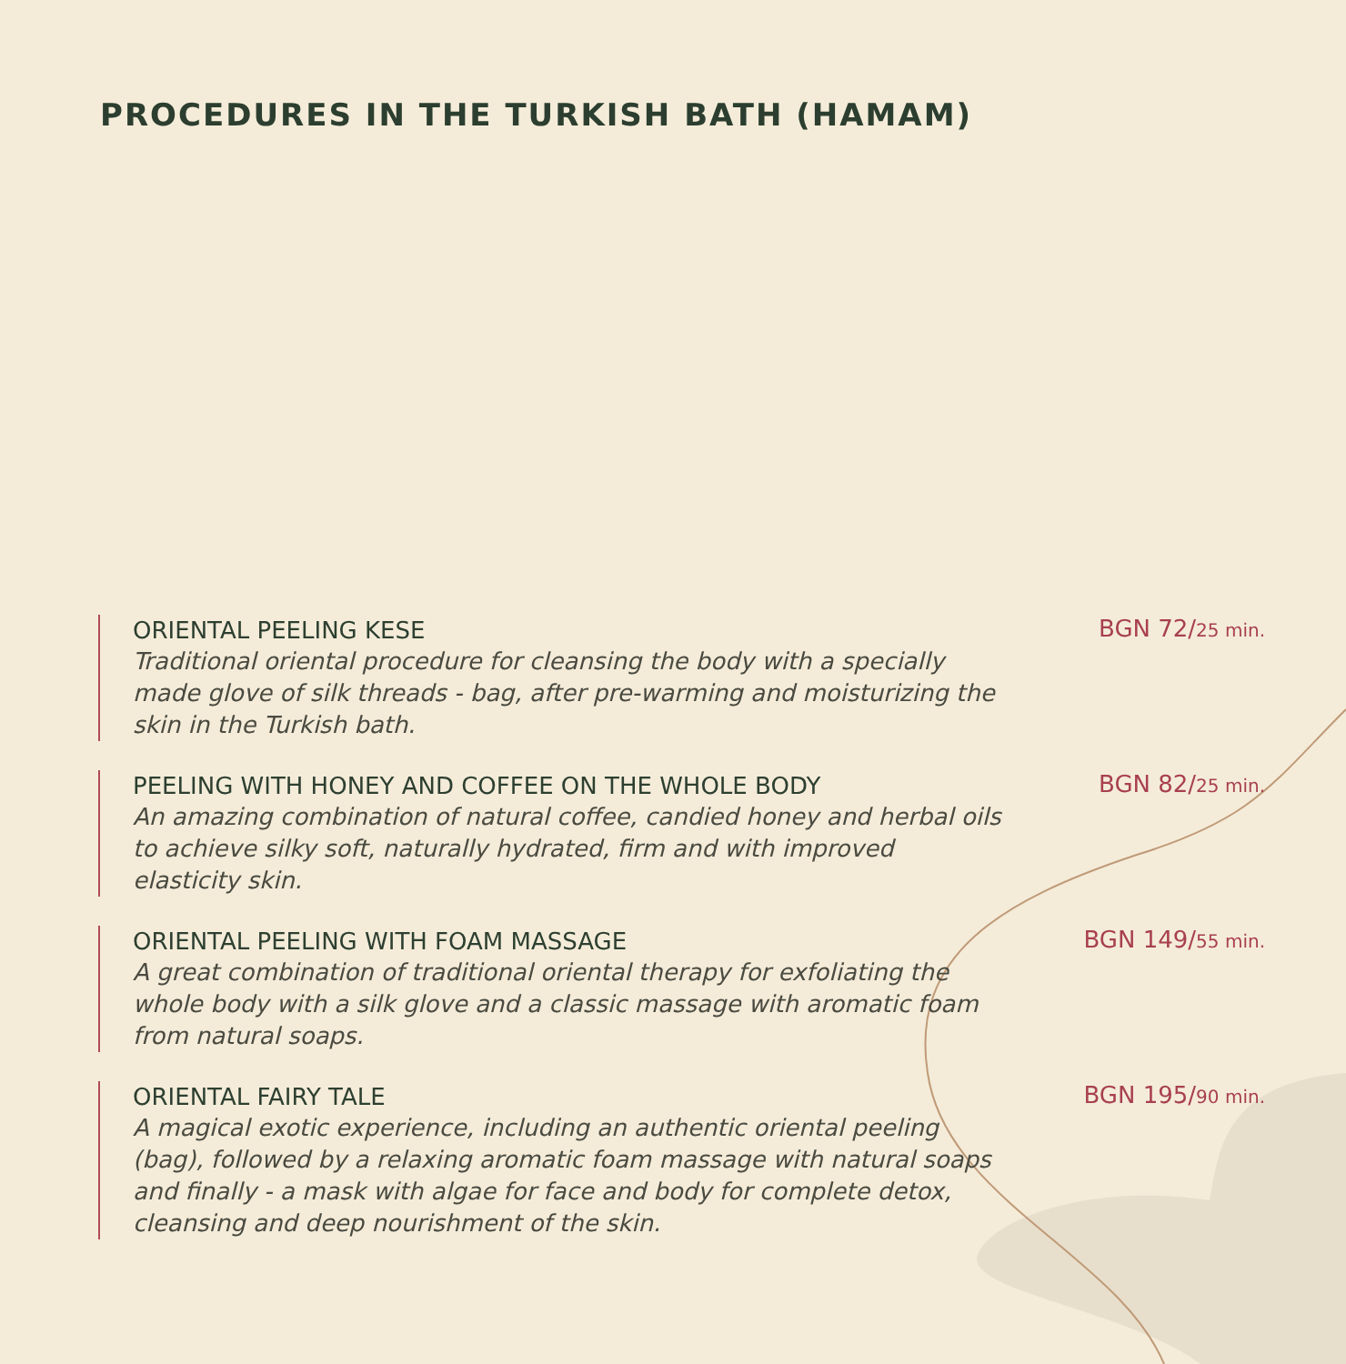PROCEDURES IN THE TURKISH BATH (HAMAM)
ORIENTAL PEELING KESE
Traditional oriental procedure for cleansing the body with a specially made glove of silk threads - bag, after pre-warming and moisturizing the skin in the Turkish bath.
BGN 72/25 min.
PEELING WITH HONEY AND COFFEE ON THE WHOLE BODY
An amazing combination of natural coffee, candied honey and herbal oils to achieve silky soft, naturally hydrated, firm and with improved elasticity skin.
BGN 82/25 min.
ORIENTAL PEELING WITH FOAM MASSAGE
A great combination of traditional oriental therapy for exfoliating the whole body with a silk glove and a classic massage with aromatic foam from natural soaps.
BGN 149/55 min.
ORIENTAL FAIRY TALE
A magical exotic experience, including an authentic oriental peeling (bag), followed by a relaxing aromatic foam massage with natural soaps and finally - a mask with algae for face and body for complete detox, cleansing and deep nourishment of the skin.
BGN 195/90 min.